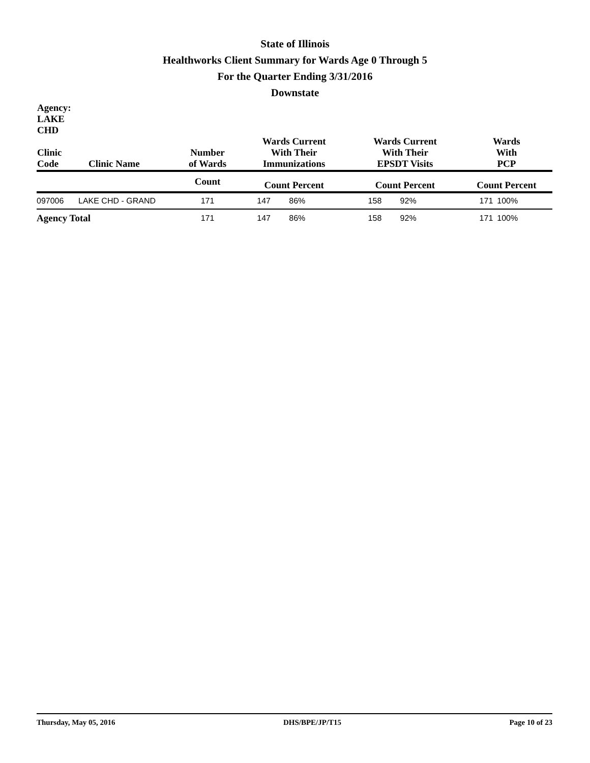State of Illinois
Healthworks Client Summary for Wards Age 0 Through 5
For the Quarter Ending 3/31/2016
Downstate
| Agency: LAKE CHD Clinic Code | Clinic Name | Number of Wards | Wards Current With Their Immunizations | | Wards Current With Their EPSDT Visits | | Wards With PCP | |
| --- | --- | --- | --- | --- | --- | --- | --- | --- |
| | | Count | Count Percent | | Count Percent | | Count Percent | |
| 097006 | LAKE CHD - GRAND | 171 | 147 | 86% | 158 | 92% | 171 | 100% |
| Agency Total | | 171 | 147 | 86% | 158 | 92% | 171 | 100% |
Thursday, May 05, 2016 DHS/BPE/JP/T15 Page 10 of 23